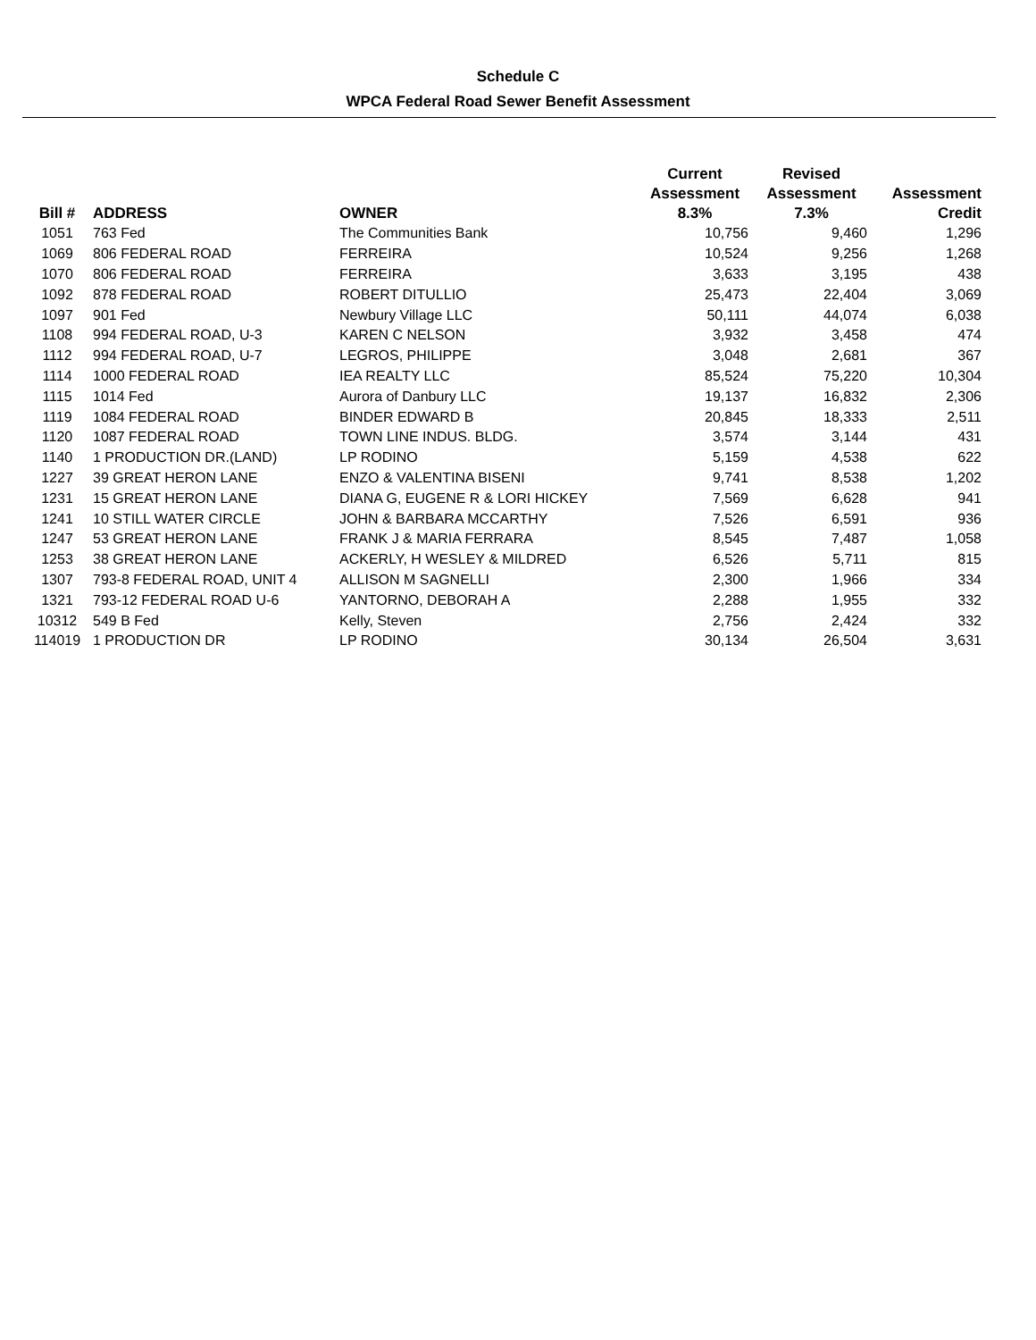Schedule C
WPCA Federal Road Sewer Benefit Assessment
| Bill # | ADDRESS | OWNER | Current Assessment 8.3% | Revised Assessment 7.3% | Assessment Credit |
| --- | --- | --- | --- | --- | --- |
| 1051 | 763 Fed | The Communities Bank | 10,756 | 9,460 | 1,296 |
| 1069 | 806 FEDERAL ROAD | FERREIRA | 10,524 | 9,256 | 1,268 |
| 1070 | 806 FEDERAL ROAD | FERREIRA | 3,633 | 3,195 | 438 |
| 1092 | 878 FEDERAL ROAD | ROBERT DITULLIO | 25,473 | 22,404 | 3,069 |
| 1097 | 901 Fed | Newbury Village LLC | 50,111 | 44,074 | 6,038 |
| 1108 | 994 FEDERAL ROAD, U-3 | KAREN C NELSON | 3,932 | 3,458 | 474 |
| 1112 | 994 FEDERAL ROAD, U-7 | LEGROS, PHILIPPE | 3,048 | 2,681 | 367 |
| 1114 | 1000 FEDERAL ROAD | IEA REALTY LLC | 85,524 | 75,220 | 10,304 |
| 1115 | 1014 Fed | Aurora of Danbury LLC | 19,137 | 16,832 | 2,306 |
| 1119 | 1084 FEDERAL ROAD | BINDER EDWARD B | 20,845 | 18,333 | 2,511 |
| 1120 | 1087 FEDERAL ROAD | TOWN LINE INDUS. BLDG. | 3,574 | 3,144 | 431 |
| 1140 | 1 PRODUCTION DR.(LAND) | LP RODINO | 5,159 | 4,538 | 622 |
| 1227 | 39 GREAT HERON LANE | ENZO & VALENTINA BISENI | 9,741 | 8,538 | 1,202 |
| 1231 | 15 GREAT HERON LANE | DIANA G, EUGENE R & LORI HICKEY | 7,569 | 6,628 | 941 |
| 1241 | 10 STILL WATER CIRCLE | JOHN & BARBARA MCCARTHY | 7,526 | 6,591 | 936 |
| 1247 | 53 GREAT HERON LANE | FRANK J & MARIA FERRARA | 8,545 | 7,487 | 1,058 |
| 1253 | 38 GREAT HERON LANE | ACKERLY, H WESLEY & MILDRED | 6,526 | 5,711 | 815 |
| 1307 | 793-8 FEDERAL ROAD, UNIT 4 | ALLISON M SAGNELLI | 2,300 | 1,966 | 334 |
| 1321 | 793-12 FEDERAL ROAD U-6 | YANTORNO, DEBORAH A | 2,288 | 1,955 | 332 |
| 10312 | 549 B Fed | Kelly, Steven | 2,756 | 2,424 | 332 |
| 114019 | 1 PRODUCTION DR | LP RODINO | 30,134 | 26,504 | 3,631 |